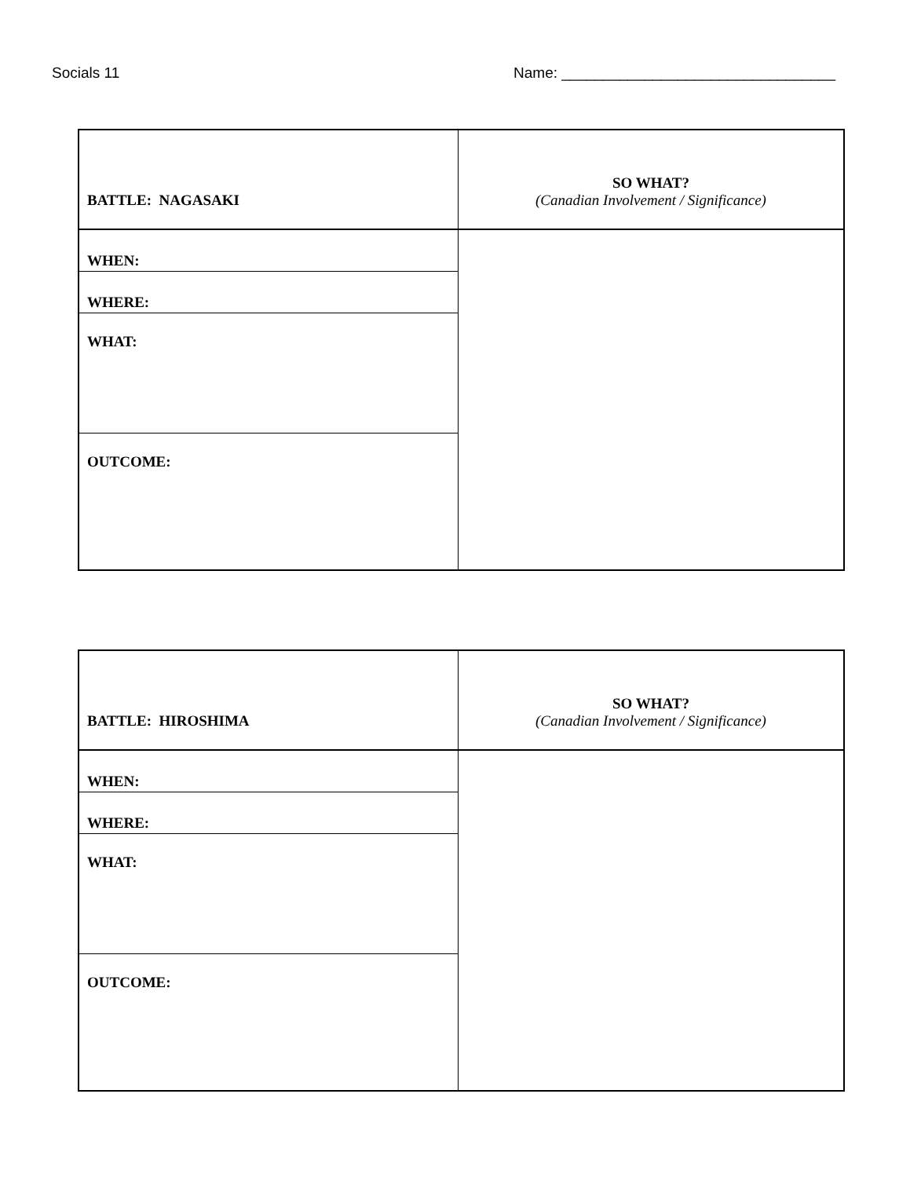Socials 11 Name: _________________________________
| BATTLE: NAGASAKI | SO WHAT? (Canadian Involvement / Significance) |
| WHEN: | |
| WHERE: | |
| WHAT: | |
| OUTCOME: | |
| BATTLE: HIROSHIMA | SO WHAT? (Canadian Involvement / Significance) |
| WHEN: | |
| WHERE: | |
| WHAT: | |
| OUTCOME: | |